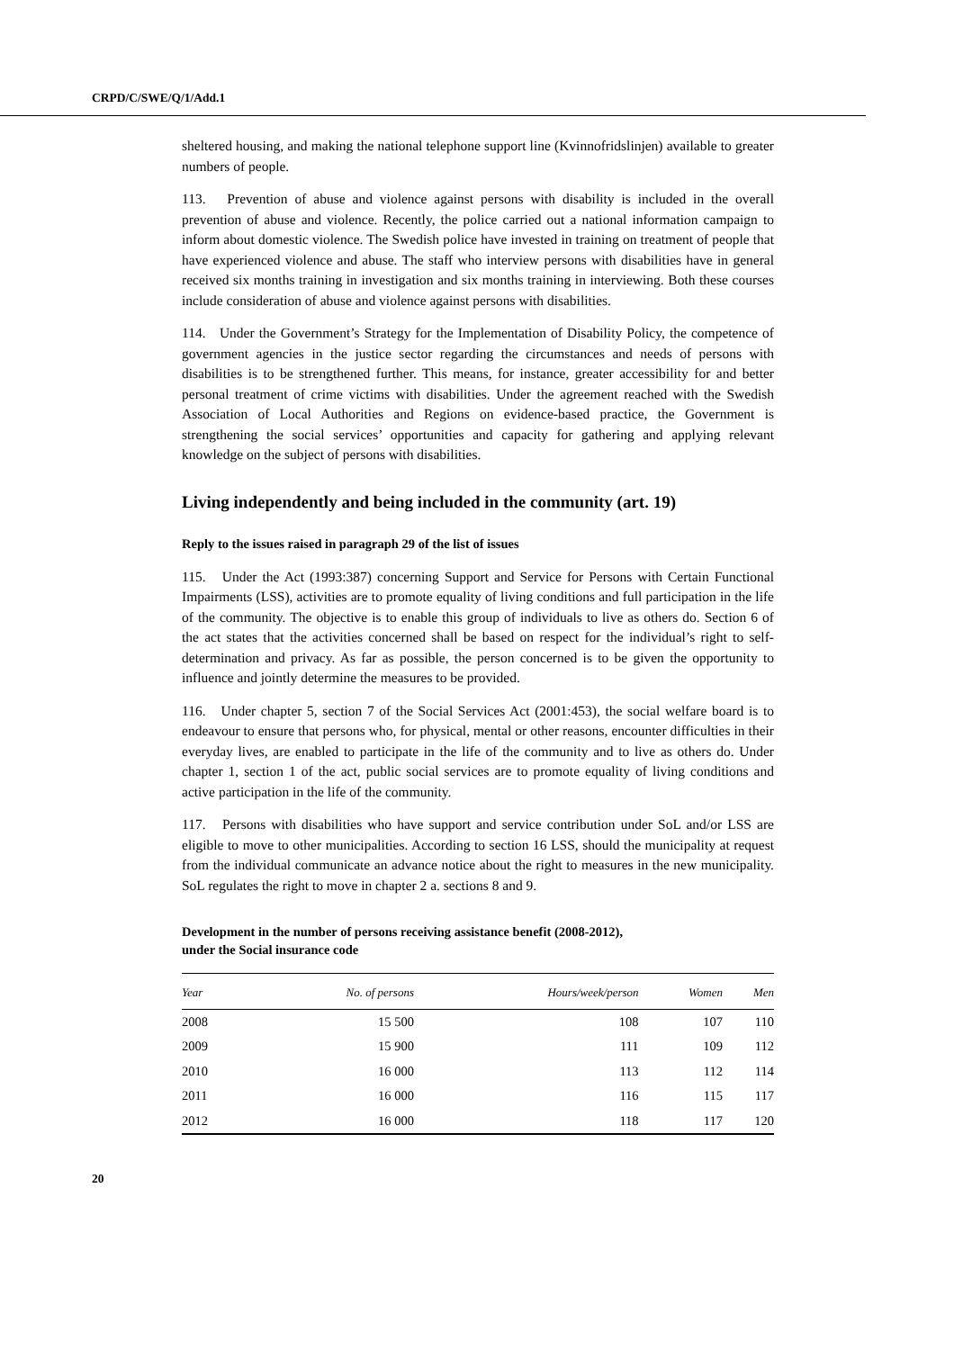CRPD/C/SWE/Q/1/Add.1
sheltered housing, and making the national telephone support line (Kvinnofridslinjen) available to greater numbers of people.
113. Prevention of abuse and violence against persons with disability is included in the overall prevention of abuse and violence. Recently, the police carried out a national information campaign to inform about domestic violence. The Swedish police have invested in training on treatment of people that have experienced violence and abuse. The staff who interview persons with disabilities have in general received six months training in investigation and six months training in interviewing. Both these courses include consideration of abuse and violence against persons with disabilities.
114. Under the Government’s Strategy for the Implementation of Disability Policy, the competence of government agencies in the justice sector regarding the circumstances and needs of persons with disabilities is to be strengthened further. This means, for instance, greater accessibility for and better personal treatment of crime victims with disabilities. Under the agreement reached with the Swedish Association of Local Authorities and Regions on evidence-based practice, the Government is strengthening the social services’ opportunities and capacity for gathering and applying relevant knowledge on the subject of persons with disabilities.
Living independently and being included in the community (art. 19)
Reply to the issues raised in paragraph 29 of the list of issues
115. Under the Act (1993:387) concerning Support and Service for Persons with Certain Functional Impairments (LSS), activities are to promote equality of living conditions and full participation in the life of the community. The objective is to enable this group of individuals to live as others do. Section 6 of the act states that the activities concerned shall be based on respect for the individual’s right to self-determination and privacy. As far as possible, the person concerned is to be given the opportunity to influence and jointly determine the measures to be provided.
116. Under chapter 5, section 7 of the Social Services Act (2001:453), the social welfare board is to endeavour to ensure that persons who, for physical, mental or other reasons, encounter difficulties in their everyday lives, are enabled to participate in the life of the community and to live as others do. Under chapter 1, section 1 of the act, public social services are to promote equality of living conditions and active participation in the life of the community.
117. Persons with disabilities who have support and service contribution under SoL and/or LSS are eligible to move to other municipalities. According to section 16 LSS, should the municipality at request from the individual communicate an advance notice about the right to measures in the new municipality. SoL regulates the right to move in chapter 2 a. sections 8 and 9.
Development in the number of persons receiving assistance benefit (2008-2012),
under the Social insurance code
| Year | No. of persons | Hours/week/person | Women | Men |
| --- | --- | --- | --- | --- |
| 2008 | 15 500 | 108 | 107 | 110 |
| 2009 | 15 900 | 111 | 109 | 112 |
| 2010 | 16 000 | 113 | 112 | 114 |
| 2011 | 16 000 | 116 | 115 | 117 |
| 2012 | 16 000 | 118 | 117 | 120 |
20